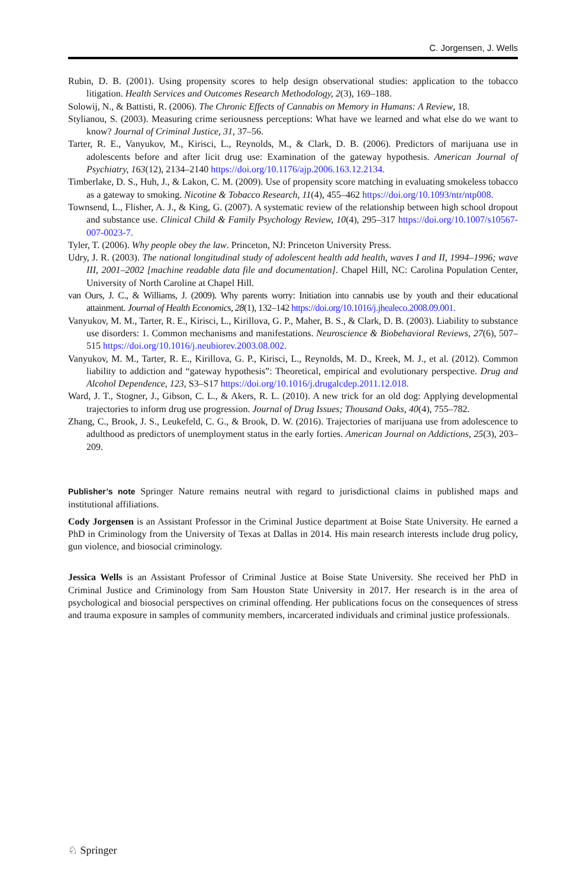C. Jorgensen, J. Wells
Rubin, D. B. (2001). Using propensity scores to help design observational studies: application to the tobacco litigation. Health Services and Outcomes Research Methodology, 2(3), 169–188.
Solowij, N., & Battisti, R. (2006). The Chronic Effects of Cannabis on Memory in Humans: A Review, 18.
Stylianou, S. (2003). Measuring crime seriousness perceptions: What have we learned and what else do we want to know? Journal of Criminal Justice, 31, 37–56.
Tarter, R. E., Vanyukov, M., Kirisci, L., Reynolds, M., & Clark, D. B. (2006). Predictors of marijuana use in adolescents before and after licit drug use: Examination of the gateway hypothesis. American Journal of Psychiatry, 163(12), 2134–2140 https://doi.org/10.1176/ajp.2006.163.12.2134.
Timberlake, D. S., Huh, J., & Lakon, C. M. (2009). Use of propensity score matching in evaluating smokeless tobacco as a gateway to smoking. Nicotine & Tobacco Research, 11(4), 455–462 https://doi.org/10.1093/ntr/ntp008.
Townsend, L., Flisher, A. J., & King, G. (2007). A systematic review of the relationship between high school dropout and substance use. Clinical Child & Family Psychology Review, 10(4), 295–317 https://doi.org/10.1007/s10567-007-0023-7.
Tyler, T. (2006). Why people obey the law. Princeton, NJ: Princeton University Press.
Udry, J. R. (2003). The national longitudinal study of adolescent health add health, waves I and II, 1994–1996; wave III, 2001–2002 [machine readable data file and documentation]. Chapel Hill, NC: Carolina Population Center, University of North Caroline at Chapel Hill.
van Ours, J. C., & Williams, J. (2009). Why parents worry: Initiation into cannabis use by youth and their educational attainment. Journal of Health Economics, 28(1), 132–142 https://doi.org/10.1016/j.jhealeco.2008.09.001.
Vanyukov, M. M., Tarter, R. E., Kirisci, L., Kirillova, G. P., Maher, B. S., & Clark, D. B. (2003). Liability to substance use disorders: 1. Common mechanisms and manifestations. Neuroscience & Biobehavioral Reviews, 27(6), 507–515 https://doi.org/10.1016/j.neubiorev.2003.08.002.
Vanyukov, M. M., Tarter, R. E., Kirillova, G. P., Kirisci, L., Reynolds, M. D., Kreek, M. J., et al. (2012). Common liability to addiction and “gateway hypothesis”: Theoretical, empirical and evolutionary perspective. Drug and Alcohol Dependence, 123, S3–S17 https://doi.org/10.1016/j.drugalcdep.2011.12.018.
Ward, J. T., Stogner, J., Gibson, C. L., & Akers, R. L. (2010). A new trick for an old dog: Applying developmental trajectories to inform drug use progression. Journal of Drug Issues; Thousand Oaks, 40(4), 755–782.
Zhang, C., Brook, J. S., Leukefeld, C. G., & Brook, D. W. (2016). Trajectories of marijuana use from adolescence to adulthood as predictors of unemployment status in the early forties. American Journal on Addictions, 25(3), 203–209.
Publisher’s note Springer Nature remains neutral with regard to jurisdictional claims in published maps and institutional affiliations.
Cody Jorgensen is an Assistant Professor in the Criminal Justice department at Boise State University. He earned a PhD in Criminology from the University of Texas at Dallas in 2014. His main research interests include drug policy, gun violence, and biosocial criminology.
Jessica Wells is an Assistant Professor of Criminal Justice at Boise State University. She received her PhD in Criminal Justice and Criminology from Sam Houston State University in 2017. Her research is in the area of psychological and biosocial perspectives on criminal offending. Her publications focus on the consequences of stress and trauma exposure in samples of community members, incarcerated individuals and criminal justice professionals.
♘ Springer